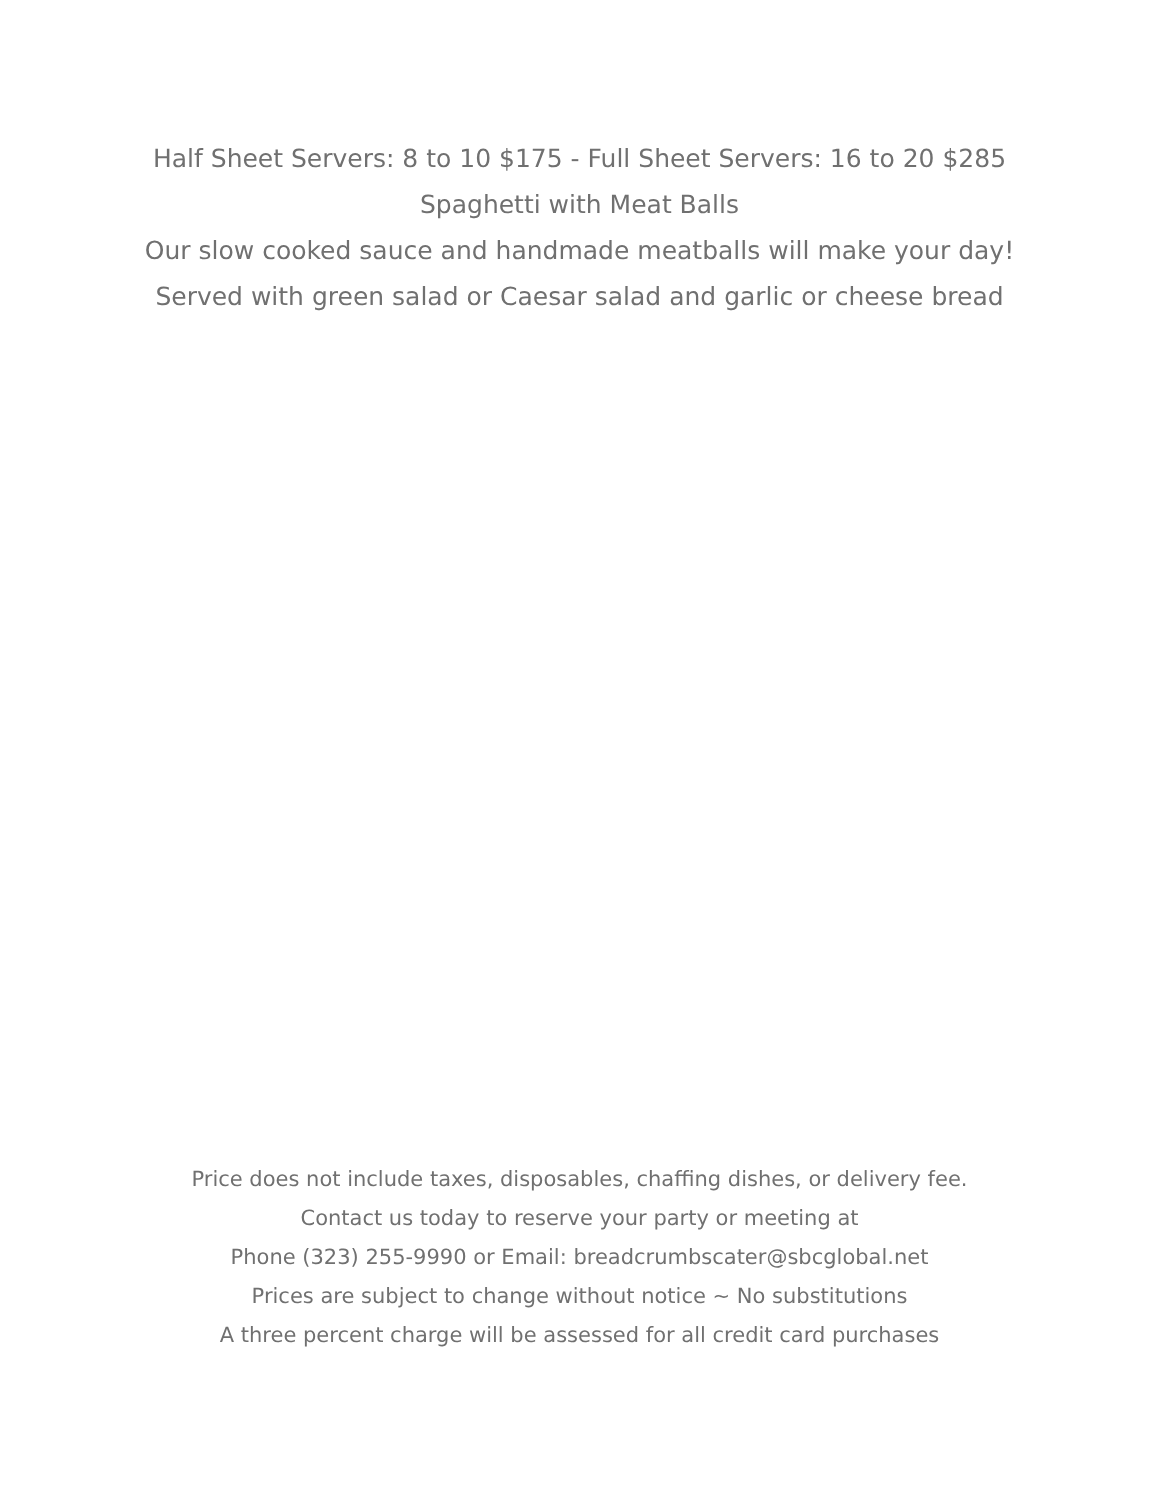Half Sheet Servers: 8 to 10 $175 - Full Sheet Servers: 16 to 20 $285
Spaghetti with Meat Balls
Our slow cooked sauce and handmade meatballs will make your day!
Served with green salad or Caesar salad and garlic or cheese bread
Price does not include taxes, disposables, chaffing dishes, or delivery fee.
Contact us today to reserve your party or meeting at
Phone (323) 255-9990 or Email: breadcrumbscater@sbcglobal.net
Prices are subject to change without notice ~ No substitutions
A three percent charge will be assessed for all credit card purchases